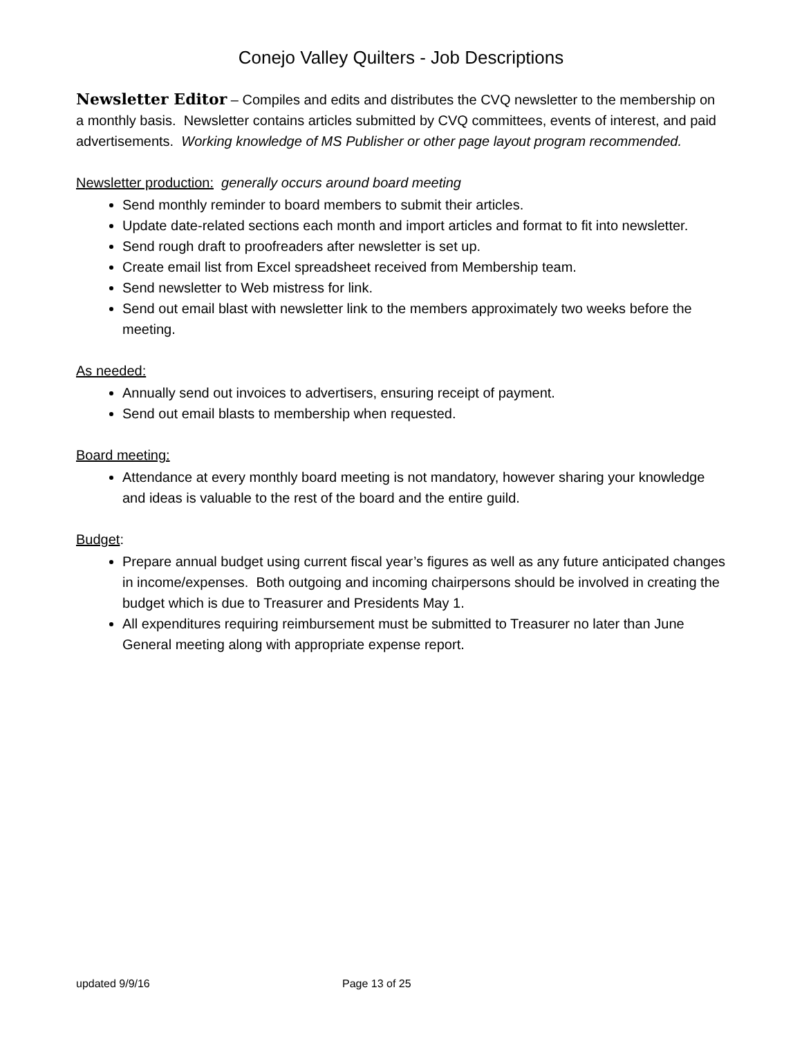Conejo Valley Quilters - Job Descriptions
Newsletter Editor – Compiles and edits and distributes the CVQ newsletter to the membership on a monthly basis. Newsletter contains articles submitted by CVQ committees, events of interest, and paid advertisements. Working knowledge of MS Publisher or other page layout program recommended.
Newsletter production: generally occurs around board meeting
Send monthly reminder to board members to submit their articles.
Update date-related sections each month and import articles and format to fit into newsletter.
Send rough draft to proofreaders after newsletter is set up.
Create email list from Excel spreadsheet received from Membership team.
Send newsletter to Web mistress for link.
Send out email blast with newsletter link to the members approximately two weeks before the meeting.
As needed:
Annually send out invoices to advertisers, ensuring receipt of payment.
Send out email blasts to membership when requested.
Board meeting:
Attendance at every monthly board meeting is not mandatory, however sharing your knowledge and ideas is valuable to the rest of the board and the entire guild.
Budget:
Prepare annual budget using current fiscal year’s figures as well as any future anticipated changes in income/expenses. Both outgoing and incoming chairpersons should be involved in creating the budget which is due to Treasurer and Presidents May 1.
All expenditures requiring reimbursement must be submitted to Treasurer no later than June General meeting along with appropriate expense report.
updated 9/9/16 Page 13 of 25